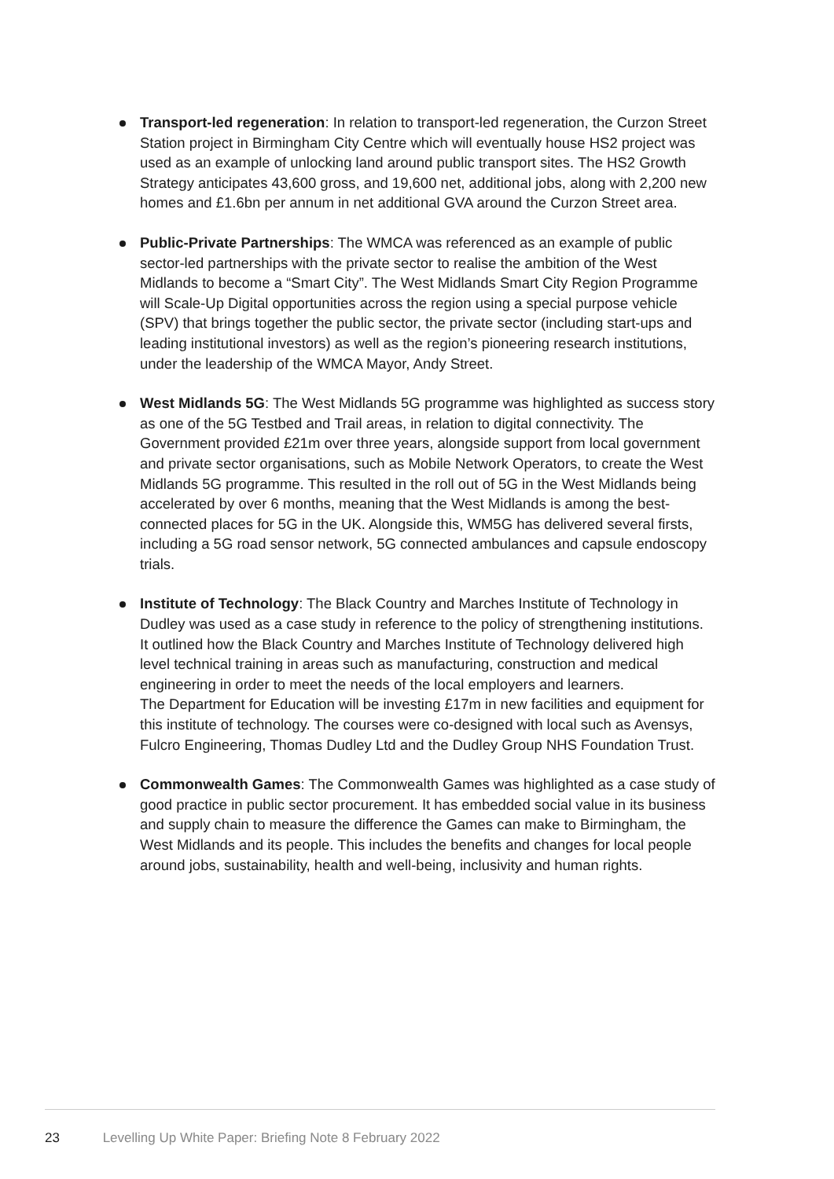Transport-led regeneration: In relation to transport-led regeneration, the Curzon Street Station project in Birmingham City Centre which will eventually house HS2 project was used as an example of unlocking land around public transport sites. The HS2 Growth Strategy anticipates 43,600 gross, and 19,600 net, additional jobs, along with 2,200 new homes and £1.6bn per annum in net additional GVA around the Curzon Street area.
Public-Private Partnerships: The WMCA was referenced as an example of public sector-led partnerships with the private sector to realise the ambition of the West Midlands to become a “Smart City”. The West Midlands Smart City Region Programme will Scale-Up Digital opportunities across the region using a special purpose vehicle (SPV) that brings together the public sector, the private sector (including start-ups and leading institutional investors) as well as the region’s pioneering research institutions, under the leadership of the WMCA Mayor, Andy Street.
West Midlands 5G: The West Midlands 5G programme was highlighted as success story as one of the 5G Testbed and Trail areas, in relation to digital connectivity. The Government provided £21m over three years, alongside support from local government and private sector organisations, such as Mobile Network Operators, to create the West Midlands 5G programme. This resulted in the roll out of 5G in the West Midlands being accelerated by over 6 months, meaning that the West Midlands is among the best-connected places for 5G in the UK. Alongside this, WM5G has delivered several firsts, including a 5G road sensor network, 5G connected ambulances and capsule endoscopy trials.
Institute of Technology: The Black Country and Marches Institute of Technology in Dudley was used as a case study in reference to the policy of strengthening institutions. It outlined how the Black Country and Marches Institute of Technology delivered high level technical training in areas such as manufacturing, construction and medical engineering in order to meet the needs of the local employers and learners.
The Department for Education will be investing £17m in new facilities and equipment for this institute of technology. The courses were co-designed with local such as Avensys, Fulcro Engineering, Thomas Dudley Ltd and the Dudley Group NHS Foundation Trust.
Commonwealth Games: The Commonwealth Games was highlighted as a case study of good practice in public sector procurement. It has embedded social value in its business and supply chain to measure the difference the Games can make to Birmingham, the West Midlands and its people. This includes the benefits and changes for local people around jobs, sustainability, health and well-being, inclusivity and human rights.
23 Levelling Up White Paper: Briefing Note 8 February 2022